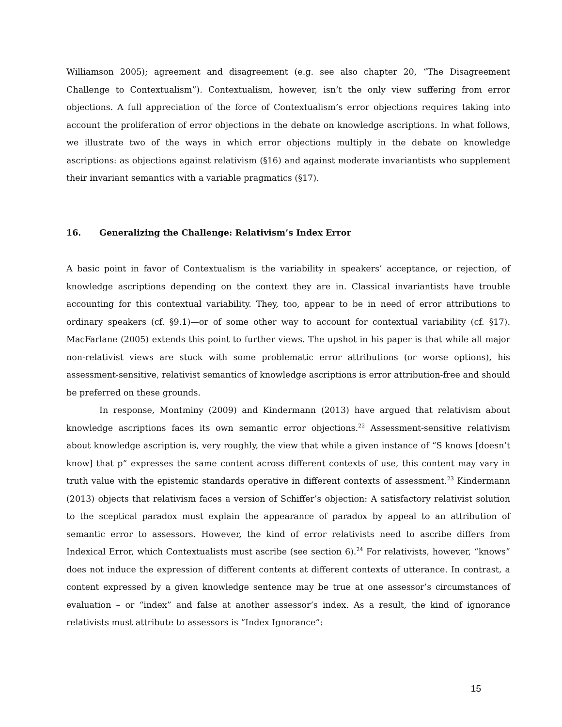Williamson 2005); agreement and disagreement (e.g. see also chapter 20, “The Disagreement Challenge to Contextualism”). Contextualism, however, isn’t the only view suffering from error objections. A full appreciation of the force of Contextualism’s error objections requires taking into account the proliferation of error objections in the debate on knowledge ascriptions. In what follows, we illustrate two of the ways in which error objections multiply in the debate on knowledge ascriptions: as objections against relativism (§16) and against moderate invariantists who supplement their invariant semantics with a variable pragmatics (§17).
16. Generalizing the Challenge: Relativism’s Index Error
A basic point in favor of Contextualism is the variability in speakers’ acceptance, or rejection, of knowledge ascriptions depending on the context they are in. Classical invariantists have trouble accounting for this contextual variability. They, too, appear to be in need of error attributions to ordinary speakers (cf. §9.1)—or of some other way to account for contextual variability (cf. §17). MacFarlane (2005) extends this point to further views. The upshot in his paper is that while all major non-relativist views are stuck with some problematic error attributions (or worse options), his assessment-sensitive, relativist semantics of knowledge ascriptions is error attribution-free and should be preferred on these grounds.
In response, Montminy (2009) and Kindermann (2013) have argued that relativism about knowledge ascriptions faces its own semantic error objections.<sup>22</sup> Assessment-sensitive relativism about knowledge ascription is, very roughly, the view that while a given instance of “S knows [doesn’t know] that p” expresses the same content across different contexts of use, this content may vary in truth value with the epistemic standards operative in different contexts of assessment.<sup>23</sup> Kindermann (2013) objects that relativism faces a version of Schiffer’s objection: A satisfactory relativist solution to the sceptical paradox must explain the appearance of paradox by appeal to an attribution of semantic error to assessors. However, the kind of error relativists need to ascribe differs from Indexical Error, which Contextualists must ascribe (see section 6).<sup>24</sup> For relativists, however, “knows” does not induce the expression of different contents at different contexts of utterance. In contrast, a content expressed by a given knowledge sentence may be true at one assessor’s circumstances of evaluation – or “index” and false at another assessor’s index. As a result, the kind of ignorance relativists must attribute to assessors is “Index Ignorance”:
15